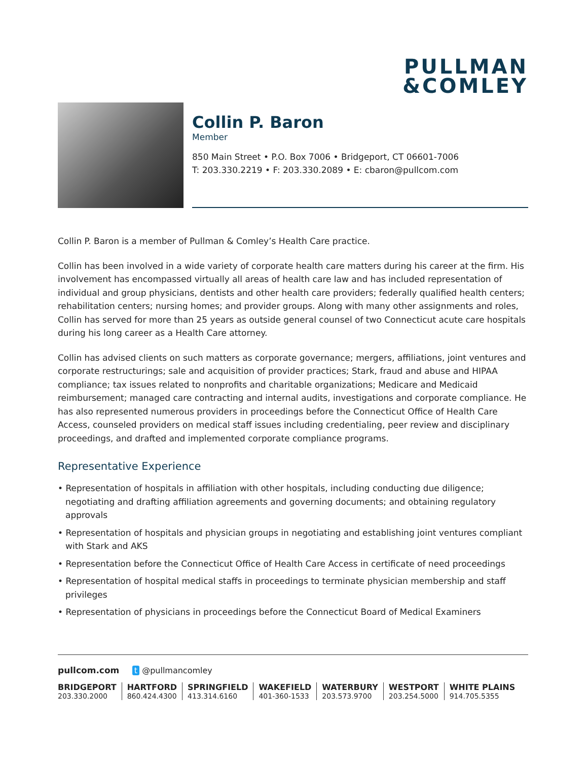PULLMAN
&COMLEY
Collin P. Baron
Member
850 Main Street • P.O. Box 7006 • Bridgeport, CT 06601-7006
T: 203.330.2219 • F: 203.330.2089 • E: cbaron@pullcom.com
Collin P. Baron is a member of Pullman & Comley’s Health Care practice.
Collin has been involved in a wide variety of corporate health care matters during his career at the firm. His involvement has encompassed virtually all areas of health care law and has included representation of individual and group physicians, dentists and other health care providers; federally qualified health centers; rehabilitation centers; nursing homes; and provider groups. Along with many other assignments and roles, Collin has served for more than 25 years as outside general counsel of two Connecticut acute care hospitals during his long career as a Health Care attorney.
Collin has advised clients on such matters as corporate governance; mergers, affiliations, joint ventures and corporate restructurings; sale and acquisition of provider practices; Stark, fraud and abuse and HIPAA compliance; tax issues related to nonprofits and charitable organizations; Medicare and Medicaid reimbursement; managed care contracting and internal audits, investigations and corporate compliance. He has also represented numerous providers in proceedings before the Connecticut Office of Health Care Access, counseled providers on medical staff issues including credentialing, peer review and disciplinary proceedings, and drafted and implemented corporate compliance programs.
Representative Experience
• Representation of hospitals in affiliation with other hospitals, including conducting due diligence; negotiating and drafting affiliation agreements and governing documents; and obtaining regulatory approvals
• Representation of hospitals and physician groups in negotiating and establishing joint ventures compliant with Stark and AKS
• Representation before the Connecticut Office of Health Care Access in certificate of need proceedings
• Representation of hospital medical staffs in proceedings to terminate physician membership and staff privileges
• Representation of physicians in proceedings before the Connecticut Board of Medical Examiners
pullcom.com t @pullmancomley
BRIDGEPORT
203.330.2000
HARTFORD
860.424.4300
SPRINGFIELD
413.314.6160
WAKEFIELD
401-360-1533
WATERBURY
203.573.9700
WESTPORT
203.254.5000
WHITE PLAINS
914.705.5355